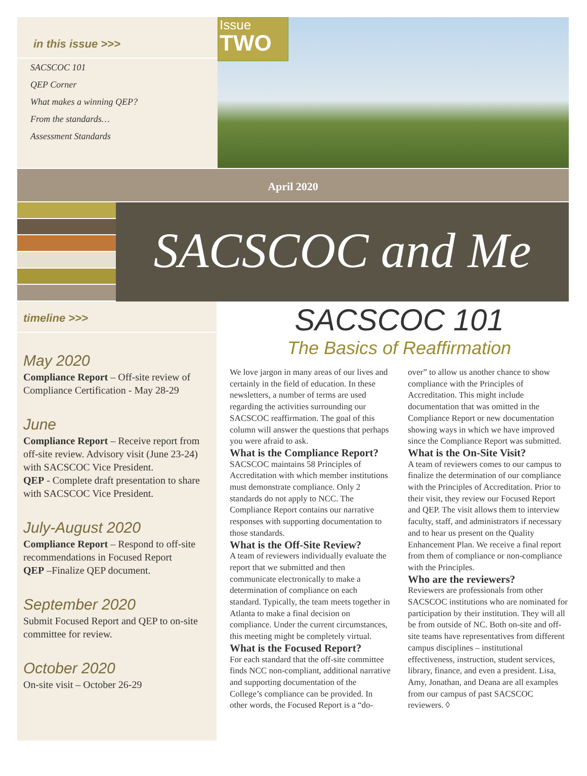in this issue >>>
SACSCOC 101
QEP Corner
What makes a winning QEP?
From the standards…
Assessment Standards
Issue
TWO
April 2020
SACSCOC and Me
timeline >>>
May 2020
Compliance Report – Off-site review of Compliance Certification - May 28-29
June
Compliance Report – Receive report from off-site review. Advisory visit (June 23-24) with SACSCOC Vice President.
QEP - Complete draft presentation to share with SACSCOC Vice President.
July-August 2020
Compliance Report – Respond to off-site recommendations in Focused Report
QEP –Finalize QEP document.
September 2020
Submit Focused Report and QEP to on-site committee for review.
October 2020
On-site visit – October 26-29
SACSCOC 101
The Basics of Reaffirmation
We love jargon in many areas of our lives and certainly in the field of education. In these newsletters, a number of terms are used regarding the activities surrounding our SACSCOC reaffirmation. The goal of this column will answer the questions that perhaps you were afraid to ask.
What is the Compliance Report?
SACSCOC maintains 58 Principles of Accreditation with which member institutions must demonstrate compliance. Only 2 standards do not apply to NCC. The Compliance Report contains our narrative responses with supporting documentation to those standards.
What is the Off-Site Review?
A team of reviewers individually evaluate the report that we submitted and then communicate electronically to make a determination of compliance on each standard. Typically, the team meets together in Atlanta to make a final decision on compliance. Under the current circumstances, this meeting might be completely virtual.
What is the Focused Report?
For each standard that the off-site committee finds NCC non-compliant, additional narrative and supporting documentation of the College’s compliance can be provided. In other words, the Focused Report is a “do-over” to allow us another chance to show compliance with the Principles of Accreditation. This might include documentation that was omitted in the Compliance Report or new documentation showing ways in which we have improved since the Compliance Report was submitted.
What is the On-Site Visit?
A team of reviewers comes to our campus to finalize the determination of our compliance with the Principles of Accreditation. Prior to their visit, they review our Focused Report and QEP. The visit allows them to interview faculty, staff, and administrators if necessary and to hear us present on the Quality Enhancement Plan. We receive a final report from them of compliance or non-compliance with the Principles.
Who are the reviewers?
Reviewers are professionals from other SACSCOC institutions who are nominated for participation by their institution. They will all be from outside of NC. Both on-site and off-site teams have representatives from different campus disciplines – institutional effectiveness, instruction, student services, library, finance, and even a president. Lisa, Amy, Jonathan, and Deana are all examples from our campus of past SACSCOC reviewers. ◊